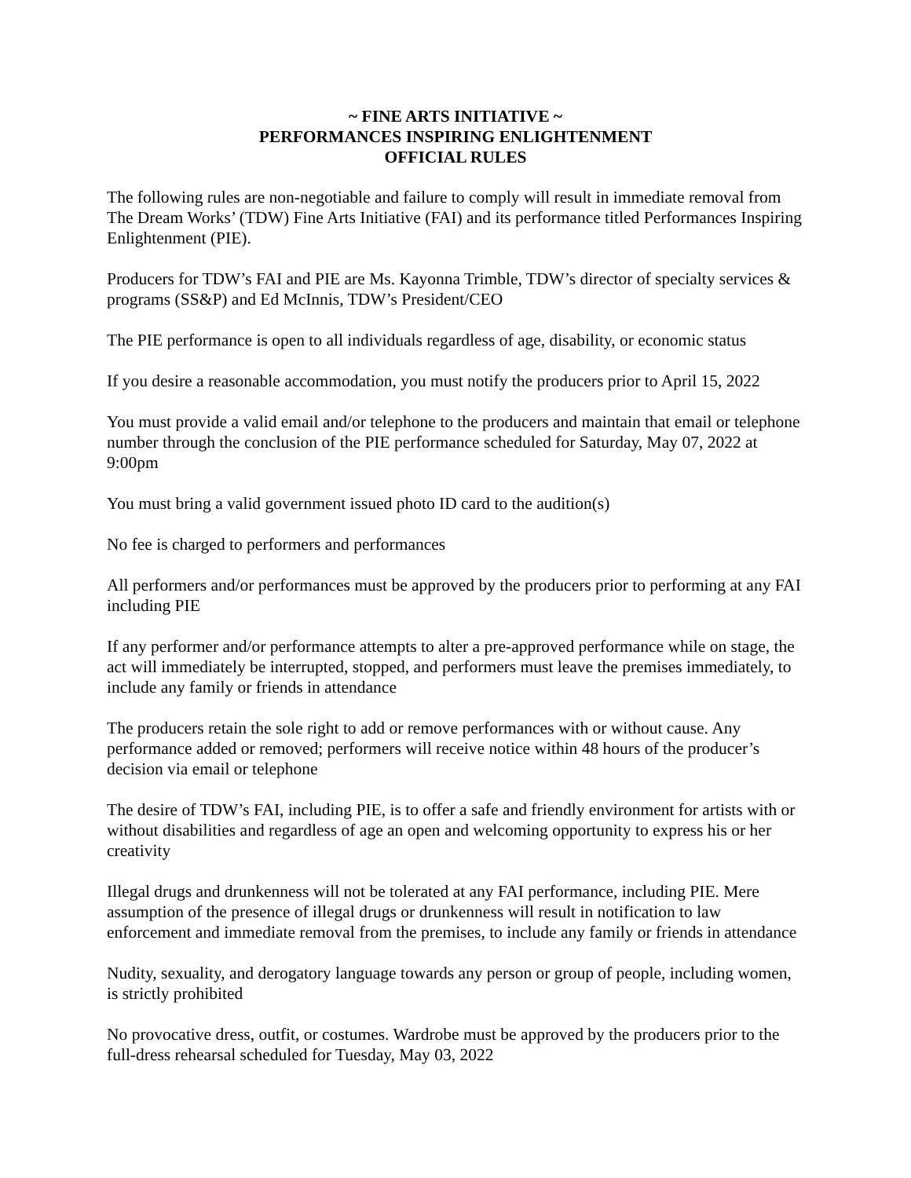~ FINE ARTS INITIATIVE ~
PERFORMANCES INSPIRING ENLIGHTENMENT
OFFICIAL RULES
The following rules are non-negotiable and failure to comply will result in immediate removal from The Dream Works’ (TDW) Fine Arts Initiative (FAI) and its performance titled Performances Inspiring Enlightenment (PIE).
Producers for TDW’s FAI and PIE are Ms. Kayonna Trimble, TDW’s director of specialty services & programs (SS&P) and Ed McInnis, TDW’s President/CEO
The PIE performance is open to all individuals regardless of age, disability, or economic status
If you desire a reasonable accommodation, you must notify the producers prior to April 15, 2022
You must provide a valid email and/or telephone to the producers and maintain that email or telephone number through the conclusion of the PIE performance scheduled for Saturday, May 07, 2022 at 9:00pm
You must bring a valid government issued photo ID card to the audition(s)
No fee is charged to performers and performances
All performers and/or performances must be approved by the producers prior to performing at any FAI including PIE
If any performer and/or performance attempts to alter a pre-approved performance while on stage, the act will immediately be interrupted, stopped, and performers must leave the premises immediately, to include any family or friends in attendance
The producers retain the sole right to add or remove performances with or without cause. Any performance added or removed; performers will receive notice within 48 hours of the producer’s decision via email or telephone
The desire of TDW’s FAI, including PIE, is to offer a safe and friendly environment for artists with or without disabilities and regardless of age an open and welcoming opportunity to express his or her creativity
Illegal drugs and drunkenness will not be tolerated at any FAI performance, including PIE. Mere assumption of the presence of illegal drugs or drunkenness will result in notification to law enforcement and immediate removal from the premises, to include any family or friends in attendance
Nudity, sexuality, and derogatory language towards any person or group of people, including women, is strictly prohibited
No provocative dress, outfit, or costumes. Wardrobe must be approved by the producers prior to the full-dress rehearsal scheduled for Tuesday, May 03, 2022